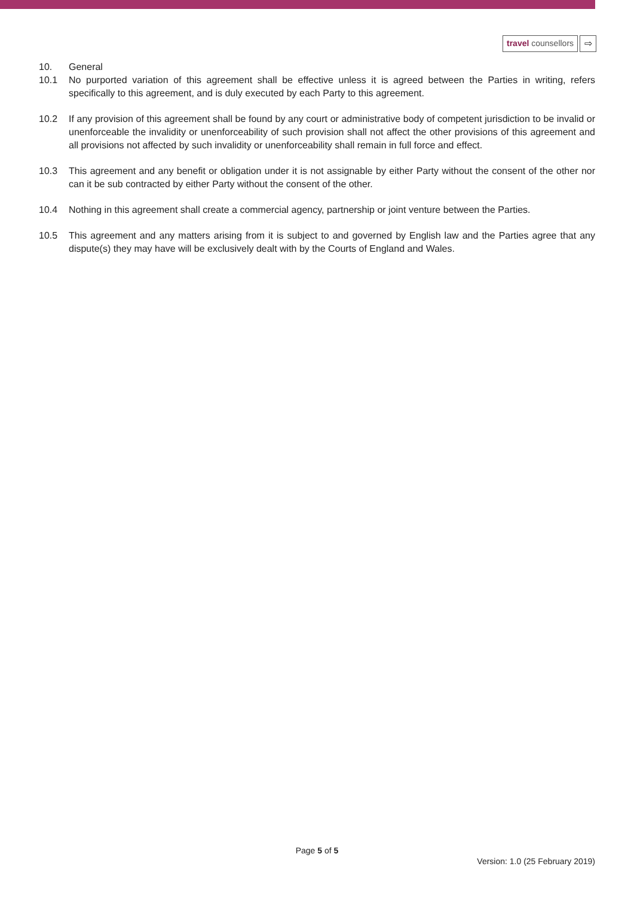travel counsellors ⇨
10. General
10.1 No purported variation of this agreement shall be effective unless it is agreed between the Parties in writing, refers specifically to this agreement, and is duly executed by each Party to this agreement.
10.2 If any provision of this agreement shall be found by any court or administrative body of competent jurisdiction to be invalid or unenforceable the invalidity or unenforceability of such provision shall not affect the other provisions of this agreement and all provisions not affected by such invalidity or unenforceability shall remain in full force and effect.
10.3 This agreement and any benefit or obligation under it is not assignable by either Party without the consent of the other nor can it be sub contracted by either Party without the consent of the other.
10.4 Nothing in this agreement shall create a commercial agency, partnership or joint venture between the Parties.
10.5 This agreement and any matters arising from it is subject to and governed by English law and the Parties agree that any dispute(s) they may have will be exclusively dealt with by the Courts of England and Wales.
Page 5 of 5
Version: 1.0 (25 February 2019)